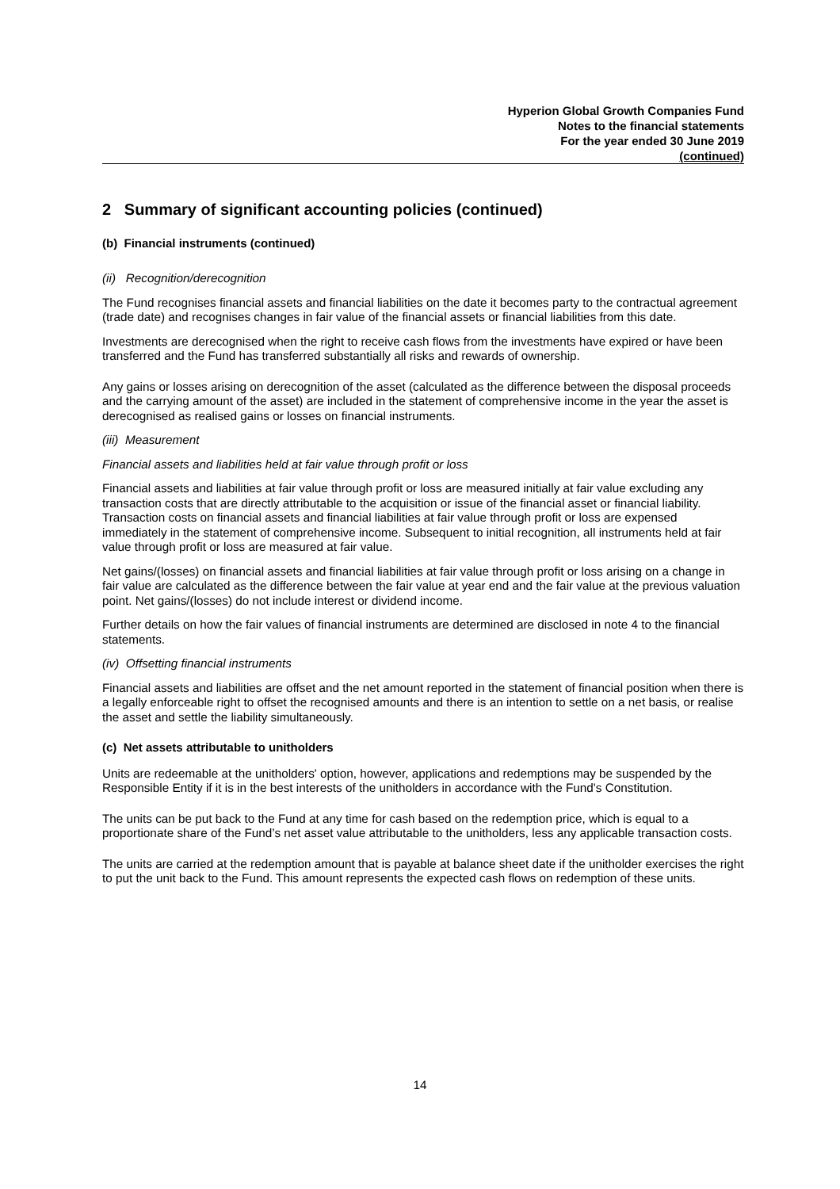Hyperion Global Growth Companies Fund
Notes to the financial statements
For the year ended 30 June 2019
(continued)
2 Summary of significant accounting policies (continued)
(b) Financial instruments (continued)
(ii) Recognition/derecognition
The Fund recognises financial assets and financial liabilities on the date it becomes party to the contractual agreement (trade date) and recognises changes in fair value of the financial assets or financial liabilities from this date.
Investments are derecognised when the right to receive cash flows from the investments have expired or have been transferred and the Fund has transferred substantially all risks and rewards of ownership.
Any gains or losses arising on derecognition of the asset (calculated as the difference between the disposal proceeds and the carrying amount of the asset) are included in the statement of comprehensive income in the year the asset is derecognised as realised gains or losses on financial instruments.
(iii) Measurement
Financial assets and liabilities held at fair value through profit or loss
Financial assets and liabilities at fair value through profit or loss are measured initially at fair value excluding any transaction costs that are directly attributable to the acquisition or issue of the financial asset or financial liability. Transaction costs on financial assets and financial liabilities at fair value through profit or loss are expensed immediately in the statement of comprehensive income. Subsequent to initial recognition, all instruments held at fair value through profit or loss are measured at fair value.
Net gains/(losses) on financial assets and financial liabilities at fair value through profit or loss arising on a change in fair value are calculated as the difference between the fair value at year end and the fair value at the previous valuation point. Net gains/(losses) do not include interest or dividend income.
Further details on how the fair values of financial instruments are determined are disclosed in note 4 to the financial statements.
(iv) Offsetting financial instruments
Financial assets and liabilities are offset and the net amount reported in the statement of financial position when there is a legally enforceable right to offset the recognised amounts and there is an intention to settle on a net basis, or realise the asset and settle the liability simultaneously.
(c) Net assets attributable to unitholders
Units are redeemable at the unitholders' option, however, applications and redemptions may be suspended by the Responsible Entity if it is in the best interests of the unitholders in accordance with the Fund's Constitution.
The units can be put back to the Fund at any time for cash based on the redemption price, which is equal to a proportionate share of the Fund’s net asset value attributable to the unitholders, less any applicable transaction costs.
The units are carried at the redemption amount that is payable at balance sheet date if the unitholder exercises the right to put the unit back to the Fund. This amount represents the expected cash flows on redemption of these units.
14